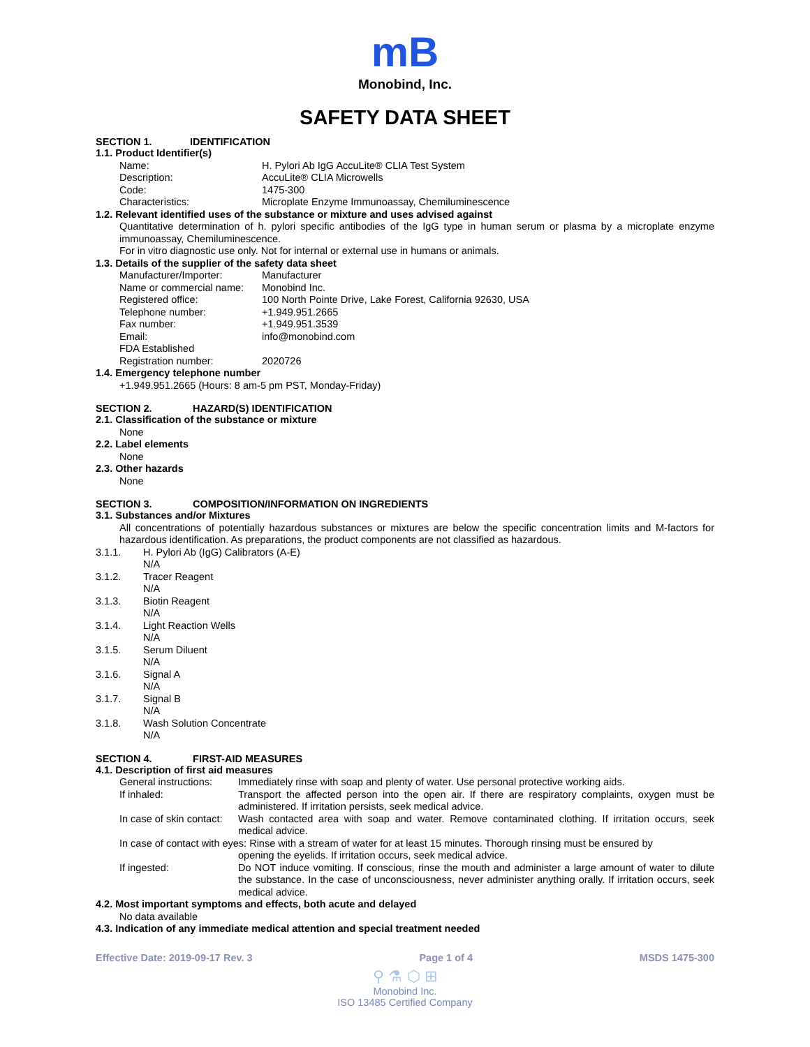mB
Monobind, Inc.
SAFETY DATA SHEET
SECTION 1. IDENTIFICATION
1.1. Product Identifier(s)
Name: H. Pylori Ab IgG AccuLite® CLIA Test System
Description: AccuLite® CLIA Microwells
Code: 1475-300
Characteristics: Microplate Enzyme Immunoassay, Chemiluminescence
1.2. Relevant identified uses of the substance or mixture and uses advised against
Quantitative determination of h. pylori specific antibodies of the IgG type in human serum or plasma by a microplate enzyme immunoassay, Chemiluminescence.
For in vitro diagnostic use only. Not for internal or external use in humans or animals.
1.3. Details of the supplier of the safety data sheet
Manufacturer/Importer: Manufacturer
Name or commercial name:
Monobind Inc.
Registered office: 100 North Pointe Drive, Lake Forest, California 92630, USA
Telephone number: +1.949.951.2665
Fax number: +1.949.951.3539
Email: info@monobind.com
FDA Established
Registration number:
2020726
1.4. Emergency telephone number
+1.949.951.2665 (Hours: 8 am-5 pm PST, Monday-Friday)
SECTION 2. HAZARD(S) IDENTIFICATION
2.1. Classification of the substance or mixture
None
2.2. Label elements
None
2.3. Other hazards
None
SECTION 3. COMPOSITION/INFORMATION ON INGREDIENTS
3.1. Substances and/or Mixtures
All concentrations of potentially hazardous substances or mixtures are below the specific concentration limits and M-factors for hazardous identification. As preparations, the product components are not classified as hazardous.
3.1.1. H. Pylori Ab (IgG) Calibrators (A-E)
N/A
3.1.2. Tracer Reagent
N/A
3.1.3. Biotin Reagent
N/A
3.1.4. Light Reaction Wells
N/A
3.1.5. Serum Diluent
N/A
3.1.6. Signal A
N/A
3.1.7. Signal B
N/A
3.1.8. Wash Solution Concentrate
N/A
SECTION 4. FIRST-AID MEASURES
4.1. Description of first aid measures
General instructions:
Immediately rinse with soap and plenty of water. Use personal protective working aids.
If inhaled: Transport the affected person into the open air. If there are respiratory complaints, oxygen must be administered. If irritation persists, seek medical advice.
In case of skin contact:
Wash contacted area with soap and water. Remove contaminated clothing. If irritation occurs, seek medical advice.
In case of contact with eyes: Rinse with a stream of water for at least 15 minutes. Thorough rinsing must be ensured by
opening the eyelids. If irritation occurs, seek medical advice.
If ingested: Do NOT induce vomiting. If conscious, rinse the mouth and administer a large amount of water to dilute the substance. In the case of unconsciousness, never administer anything orally. If irritation occurs, seek medical advice.
4.2. Most important symptoms and effects, both acute and delayed
No data available
4.3. Indication of any immediate medical attention and special treatment needed
Effective Date: 2019-09-17 Rev. 3 Page 1 of 4 MSDS 1475-300
⚲ ⚗ ⬡ ⊞
Monobind Inc.
ISO 13485 Certified Company